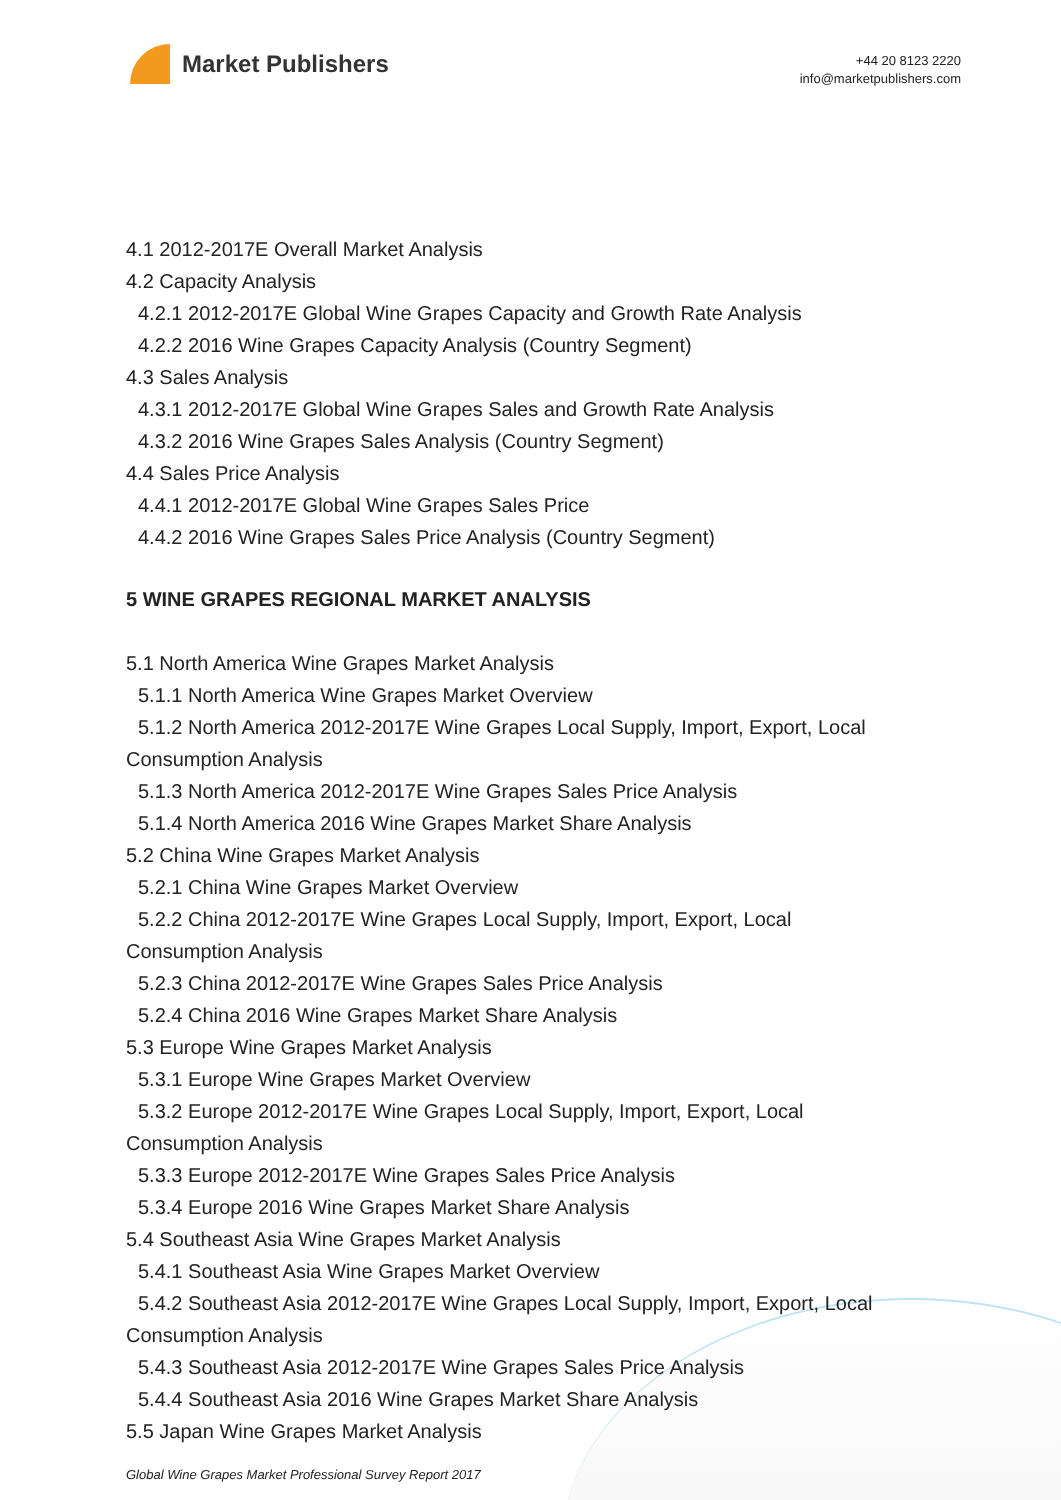Market Publishers
+44 20 8123 2220
info@marketpublishers.com
4.1 2012-2017E Overall Market Analysis
4.2 Capacity Analysis
4.2.1 2012-2017E Global Wine Grapes Capacity and Growth Rate Analysis
4.2.2 2016 Wine Grapes Capacity Analysis (Country Segment)
4.3 Sales Analysis
4.3.1 2012-2017E Global Wine Grapes Sales and Growth Rate Analysis
4.3.2 2016 Wine Grapes Sales Analysis (Country Segment)
4.4 Sales Price Analysis
4.4.1 2012-2017E Global Wine Grapes Sales Price
4.4.2 2016 Wine Grapes Sales Price Analysis (Country Segment)
5 WINE GRAPES REGIONAL MARKET ANALYSIS
5.1 North America Wine Grapes Market Analysis
5.1.1 North America Wine Grapes Market Overview
5.1.2 North America 2012-2017E Wine Grapes Local Supply, Import, Export, Local
Consumption Analysis
5.1.3 North America 2012-2017E Wine Grapes Sales Price Analysis
5.1.4 North America 2016 Wine Grapes Market Share Analysis
5.2 China Wine Grapes Market Analysis
5.2.1 China Wine Grapes Market Overview
5.2.2 China 2012-2017E Wine Grapes Local Supply, Import, Export, Local
Consumption Analysis
5.2.3 China 2012-2017E Wine Grapes Sales Price Analysis
5.2.4 China 2016 Wine Grapes Market Share Analysis
5.3 Europe Wine Grapes Market Analysis
5.3.1 Europe Wine Grapes Market Overview
5.3.2 Europe 2012-2017E Wine Grapes Local Supply, Import, Export, Local
Consumption Analysis
5.3.3 Europe 2012-2017E Wine Grapes Sales Price Analysis
5.3.4 Europe 2016 Wine Grapes Market Share Analysis
5.4 Southeast Asia Wine Grapes Market Analysis
5.4.1 Southeast Asia Wine Grapes Market Overview
5.4.2 Southeast Asia 2012-2017E Wine Grapes Local Supply, Import, Export, Local
Consumption Analysis
5.4.3 Southeast Asia 2012-2017E Wine Grapes Sales Price Analysis
5.4.4 Southeast Asia 2016 Wine Grapes Market Share Analysis
5.5 Japan Wine Grapes Market Analysis
Global Wine Grapes Market Professional Survey Report 2017